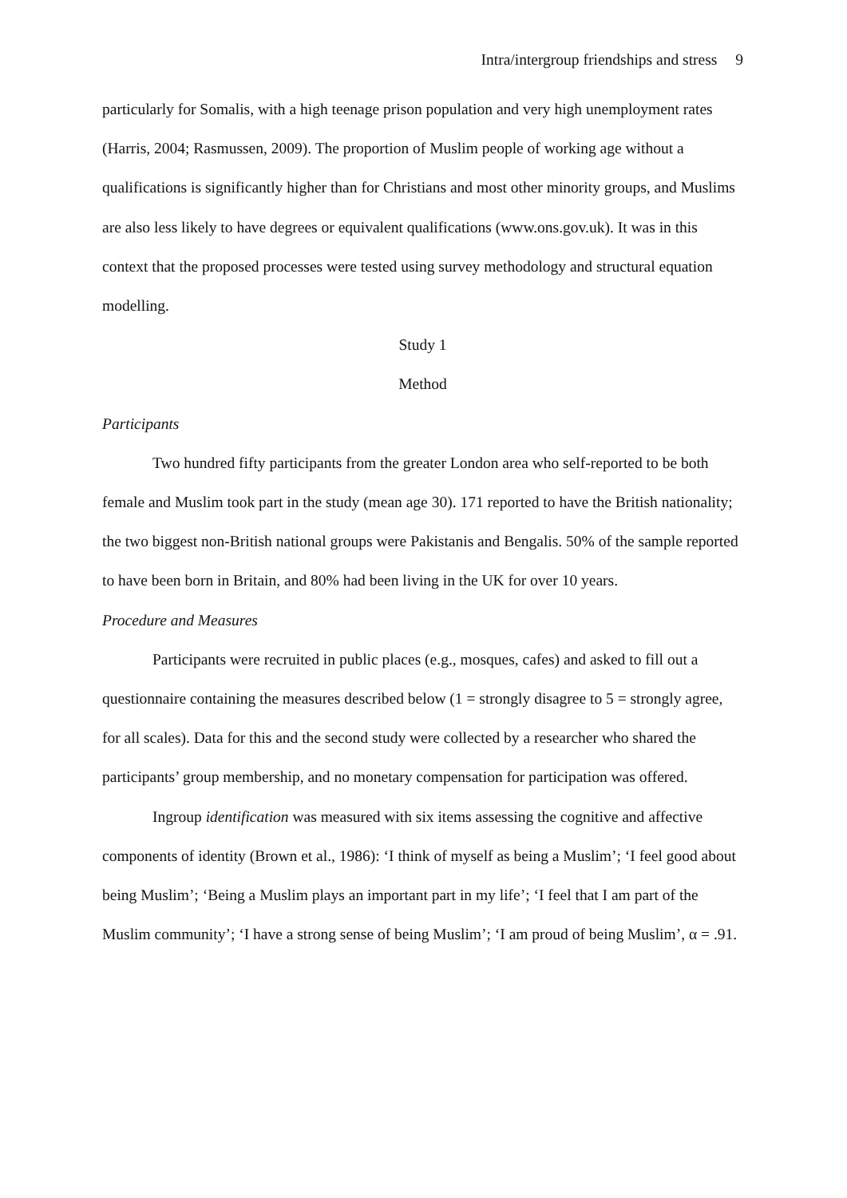Intra/intergroup friendships and stress 9
particularly for Somalis, with a high teenage prison population and very high unemployment rates (Harris, 2004; Rasmussen, 2009). The proportion of Muslim people of working age without a qualifications is significantly higher than for Christians and most other minority groups, and Muslims are also less likely to have degrees or equivalent qualifications (www.ons.gov.uk). It was in this context that the proposed processes were tested using survey methodology and structural equation modelling.
Study 1
Method
Participants
Two hundred fifty participants from the greater London area who self-reported to be both female and Muslim took part in the study (mean age 30). 171 reported to have the British nationality; the two biggest non-British national groups were Pakistanis and Bengalis. 50% of the sample reported to have been born in Britain, and 80% had been living in the UK for over 10 years.
Procedure and Measures
Participants were recruited in public places (e.g., mosques, cafes) and asked to fill out a questionnaire containing the measures described below (1 = strongly disagree to 5 = strongly agree, for all scales). Data for this and the second study were collected by a researcher who shared the participants’ group membership, and no monetary compensation for participation was offered.
Ingroup identification was measured with six items assessing the cognitive and affective components of identity (Brown et al., 1986): ‘I think of myself as being a Muslim’; ‘I feel good about being Muslim’; ‘Being a Muslim plays an important part in my life’; ‘I feel that I am part of the Muslim community’; ‘I have a strong sense of being Muslim’; ‘I am proud of being Muslim’, α = .91.